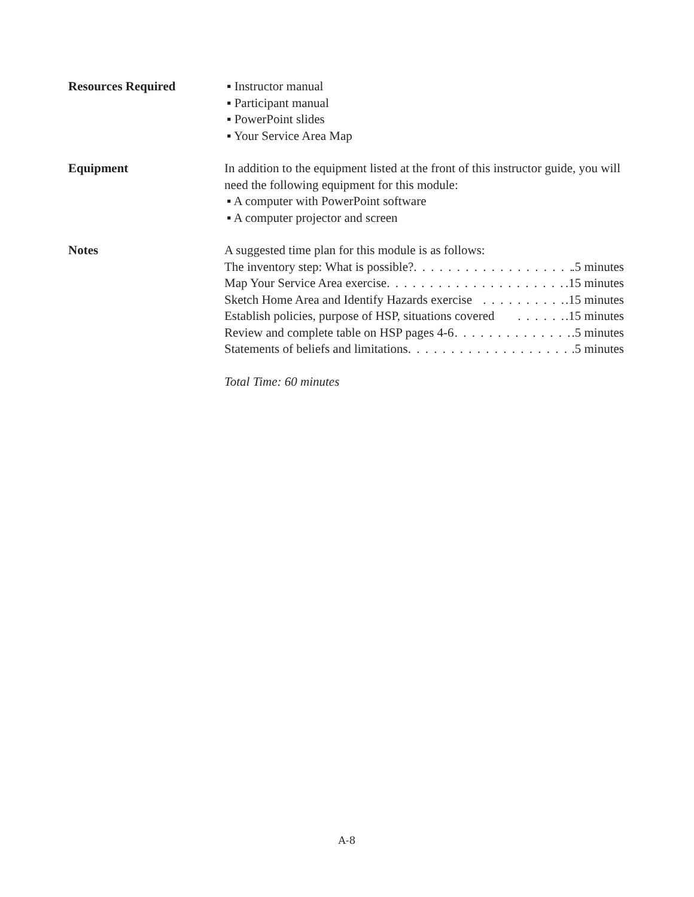Resources Required ▪ Instructor manual
▪ Participant manual
▪ PowerPoint slides
▪ Your Service Area Map
Equipment In addition to the equipment listed at the front of this instructor guide, you will need the following equipment for this module:
▪ A computer with PowerPoint software
▪ A computer projector and screen
Notes A suggested time plan for this module is as follows:
The inventory step: What is possible? . . . . . . . . . . . . . . . . . . . ..5 minutes
Map Your Service Area exercise . . . . . . . . . . . . . . . . . . . . . . ..15 minutes
Sketch Home Area and Identify Hazards exercise . . . . . . . . . ..15 minutes
Establish policies, purpose of HSP, situations covered . . . . . ..15 minutes
Review and complete table on HSP pages 4-6 . . . . . . . . . . . . . ..5 minutes
Statements of beliefs and limitations . . . . . . . . . . . . . . . . . . . . ..5 minutes
Total Time: 60 minutes
A-8